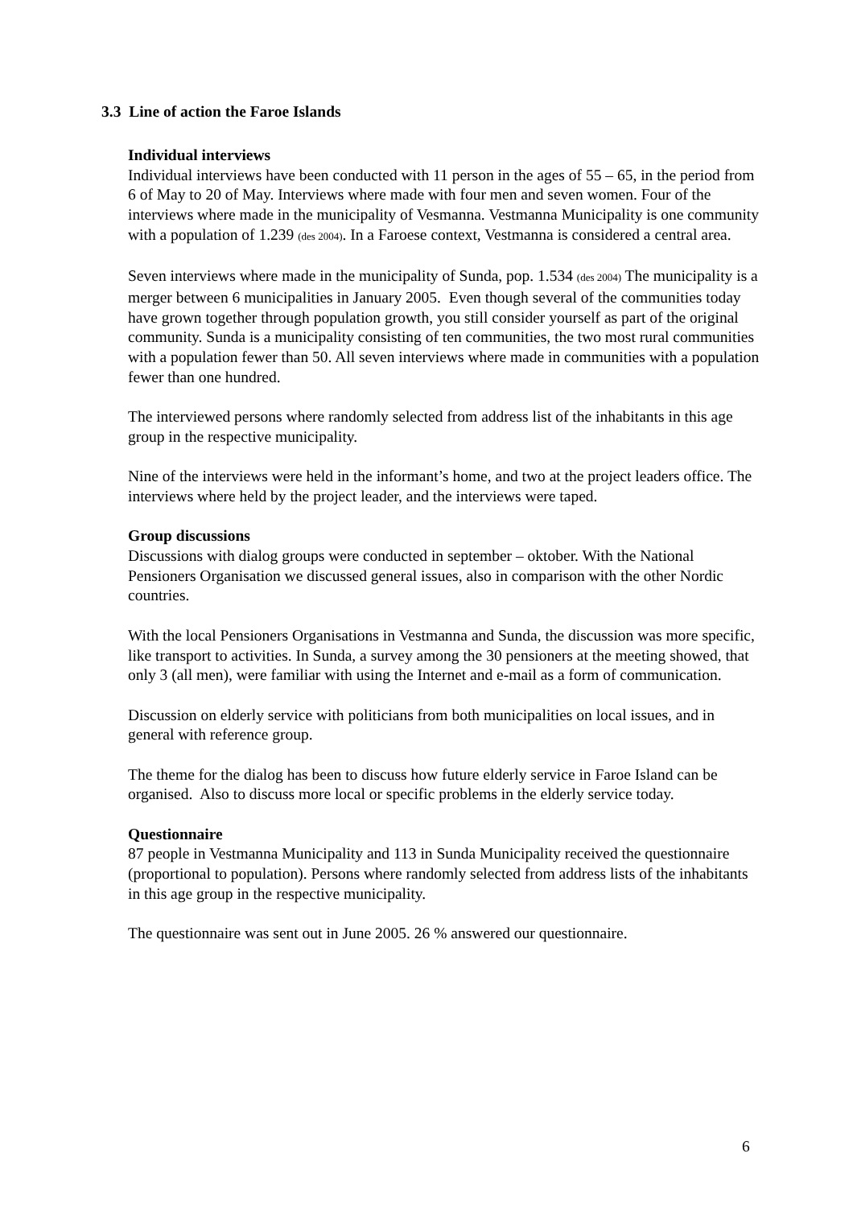3.3 Line of action the Faroe Islands
Individual interviews
Individual interviews have been conducted with 11 person in the ages of 55 – 65, in the period from 6 of May to 20 of May. Interviews where made with four men and seven women. Four of the interviews where made in the municipality of Vesmanna. Vestmanna Municipality is one community with a population of 1.239 (des 2004). In a Faroese context, Vestmanna is considered a central area.
Seven interviews where made in the municipality of Sunda, pop. 1.534 (des 2004) The municipality is a merger between 6 municipalities in January 2005. Even though several of the communities today have grown together through population growth, you still consider yourself as part of the original community. Sunda is a municipality consisting of ten communities, the two most rural communities with a population fewer than 50. All seven interviews where made in communities with a population fewer than one hundred.
The interviewed persons where randomly selected from address list of the inhabitants in this age group in the respective municipality.
Nine of the interviews were held in the informant’s home, and two at the project leaders office. The interviews where held by the project leader, and the interviews were taped.
Group discussions
Discussions with dialog groups were conducted in september – oktober. With the National Pensioners Organisation we discussed general issues, also in comparison with the other Nordic countries.
With the local Pensioners Organisations in Vestmanna and Sunda, the discussion was more specific, like transport to activities. In Sunda, a survey among the 30 pensioners at the meeting showed, that only 3 (all men), were familiar with using the Internet and e-mail as a form of communication.
Discussion on elderly service with politicians from both municipalities on local issues, and in general with reference group.
The theme for the dialog has been to discuss how future elderly service in Faroe Island can be organised. Also to discuss more local or specific problems in the elderly service today.
Questionnaire
87 people in Vestmanna Municipality and 113 in Sunda Municipality received the questionnaire (proportional to population). Persons where randomly selected from address lists of the inhabitants in this age group in the respective municipality.
The questionnaire was sent out in June 2005. 26 % answered our questionnaire.
6